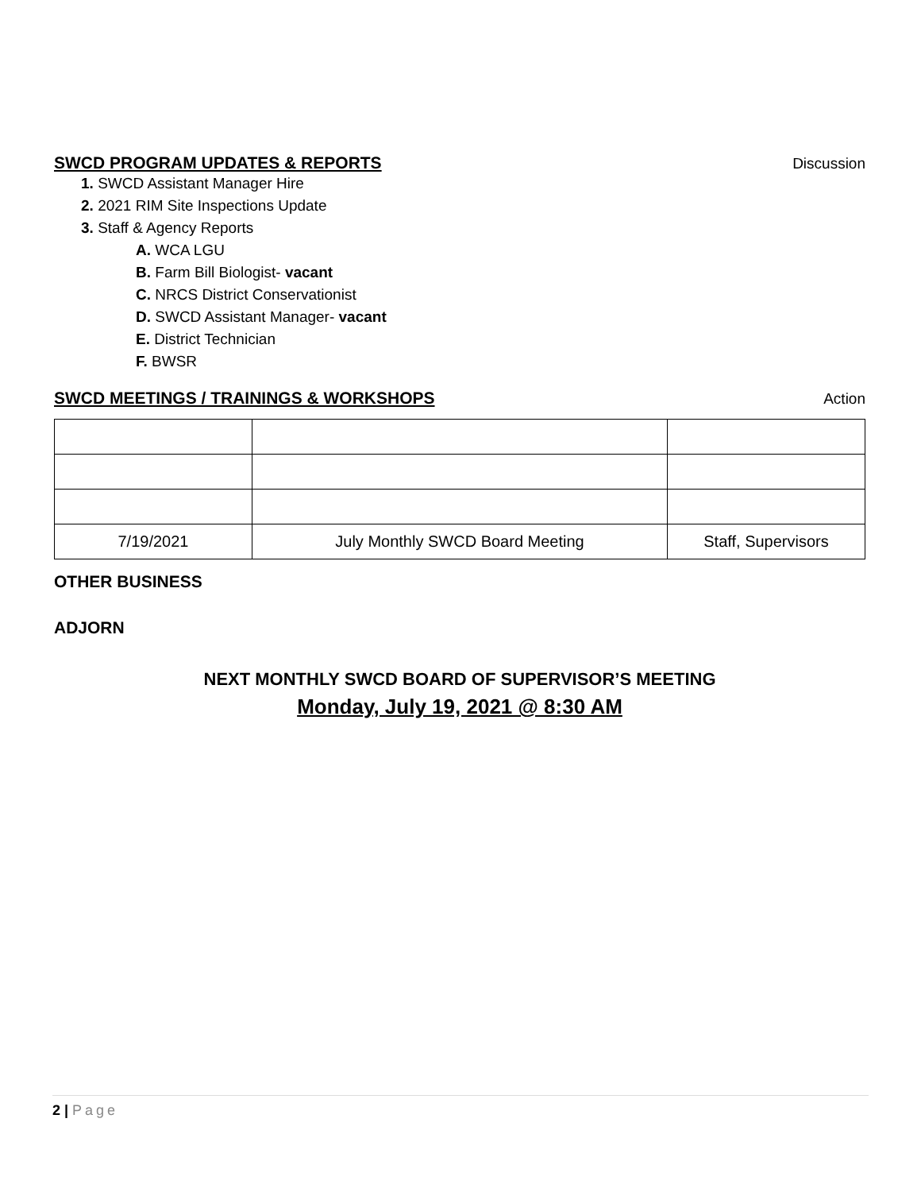SWCD PROGRAM UPDATES & REPORTS Discussion
1. SWCD Assistant Manager Hire
2. 2021 RIM Site Inspections Update
3. Staff & Agency Reports
A. WCA LGU
B. Farm Bill Biologist- vacant
C. NRCS District Conservationist
D. SWCD Assistant Manager- vacant
E. District Technician
F. BWSR
SWCD MEETINGS / TRAININGS & WORKSHOPS Action
| 7/19/2021 | July Monthly SWCD Board Meeting | Staff, Supervisors |
OTHER BUSINESS
ADJORN
NEXT MONTHLY SWCD BOARD OF SUPERVISOR’S MEETING
Monday, July 19, 2021 @ 8:30 AM
2 | Page